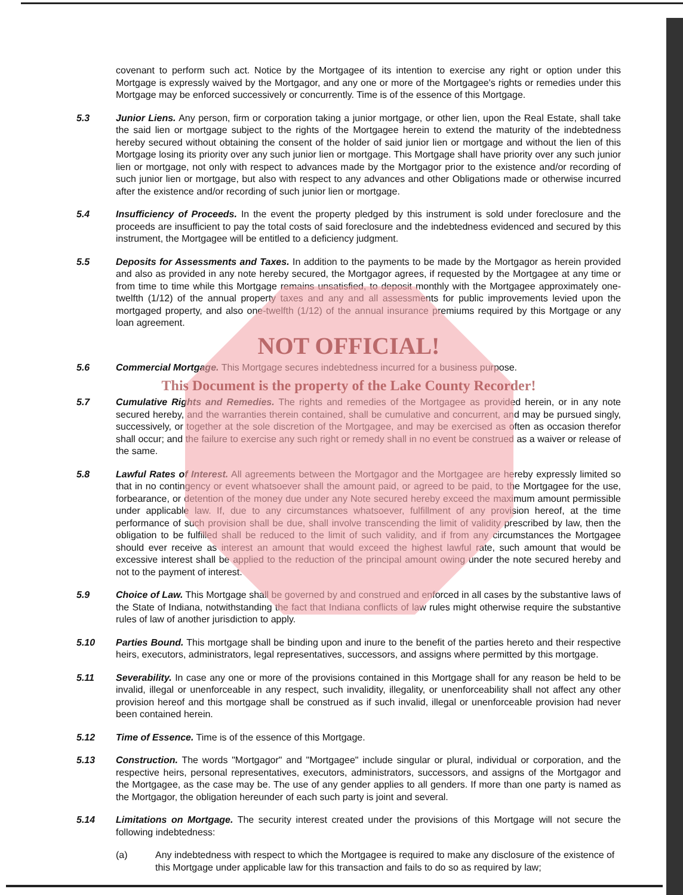covenant to perform such act. Notice by the Mortgagee of its intention to exercise any right or option under this Mortgage is expressly waived by the Mortgagor, and any one or more of the Mortgagee's rights or remedies under this Mortgage may be enforced successively or concurrently. Time is of the essence of this Mortgage.
5.3 Junior Liens. Any person, firm or corporation taking a junior mortgage, or other lien, upon the Real Estate, shall take the said lien or mortgage subject to the rights of the Mortgagee herein to extend the maturity of the indebtedness hereby secured without obtaining the consent of the holder of said junior lien or mortgage and without the lien of this Mortgage losing its priority over any such junior lien or mortgage. This Mortgage shall have priority over any such junior lien or mortgage, not only with respect to advances made by the Mortgagor prior to the existence and/or recording of such junior lien or mortgage, but also with respect to any advances and other Obligations made or otherwise incurred after the existence and/or recording of such junior lien or mortgage.
5.4 Insufficiency of Proceeds. In the event the property pledged by this instrument is sold under foreclosure and the proceeds are insufficient to pay the total costs of said foreclosure and the indebtedness evidenced and secured by this instrument, the Mortgagee will be entitled to a deficiency judgment.
5.5 Deposits for Assessments and Taxes. In addition to the payments to be made by the Mortgagor as herein provided and also as provided in any note hereby secured, the Mortgagor agrees, if requested by the Mortgagee at any time or from time to time while this Mortgage remains unsatisfied, to deposit monthly with the Mortgagee approximately one-twelfth (1/12) of the annual property taxes and any and all assessments for public improvements levied upon the mortgaged property, and also one-twelfth (1/12) of the annual insurance premiums required by this Mortgage or any loan agreement.
NOT OFFICIAL!
5.6 Commercial Mortgage. This Mortgage secures indebtedness incurred for a business purpose.
This Document is the property of the Lake County Recorder!
5.7 Cumulative Rights and Remedies. The rights and remedies of the Mortgagee as provided herein, or in any note secured hereby, and the warranties therein contained, shall be cumulative and concurrent, and may be pursued singly, successively, or together at the sole discretion of the Mortgagee, and may be exercised as often as occasion therefor shall occur; and the failure to exercise any such right or remedy shall in no event be construed as a waiver or release of the same.
5.8 Lawful Rates of Interest. All agreements between the Mortgagor and the Mortgagee are hereby expressly limited so that in no contingency or event whatsoever shall the amount paid, or agreed to be paid, to the Mortgagee for the use, forbearance, or detention of the money due under any Note secured hereby exceed the maximum amount permissible under applicable law. If, due to any circumstances whatsoever, fulfillment of any provision hereof, at the time performance of such provision shall be due, shall involve transcending the limit of validity prescribed by law, then the obligation to be fulfilled shall be reduced to the limit of such validity, and if from any circumstances the Mortgagee should ever receive as interest an amount that would exceed the highest lawful rate, such amount that would be excessive interest shall be applied to the reduction of the principal amount owing under the note secured hereby and not to the payment of interest.
5.9 Choice of Law. This Mortgage shall be governed by and construed and enforced in all cases by the substantive laws of the State of Indiana, notwithstanding the fact that Indiana conflicts of law rules might otherwise require the substantive rules of law of another jurisdiction to apply.
5.10 Parties Bound. This mortgage shall be binding upon and inure to the benefit of the parties hereto and their respective heirs, executors, administrators, legal representatives, successors, and assigns where permitted by this mortgage.
5.11 Severability. In case any one or more of the provisions contained in this Mortgage shall for any reason be held to be invalid, illegal or unenforceable in any respect, such invalidity, illegality, or unenforceability shall not affect any other provision hereof and this mortgage shall be construed as if such invalid, illegal or unenforceable provision had never been contained herein.
5.12 Time of Essence. Time is of the essence of this Mortgage.
5.13 Construction. The words "Mortgagor" and "Mortgagee" include singular or plural, individual or corporation, and the respective heirs, personal representatives, executors, administrators, successors, and assigns of the Mortgagor and the Mortgagee, as the case may be. The use of any gender applies to all genders. If more than one party is named as the Mortgagor, the obligation hereunder of each such party is joint and several.
5.14 Limitations on Mortgage. The security interest created under the provisions of this Mortgage will not secure the following indebtedness:
(a) Any indebtedness with respect to which the Mortgagee is required to make any disclosure of the existence of this Mortgage under applicable law for this transaction and fails to do so as required by law;